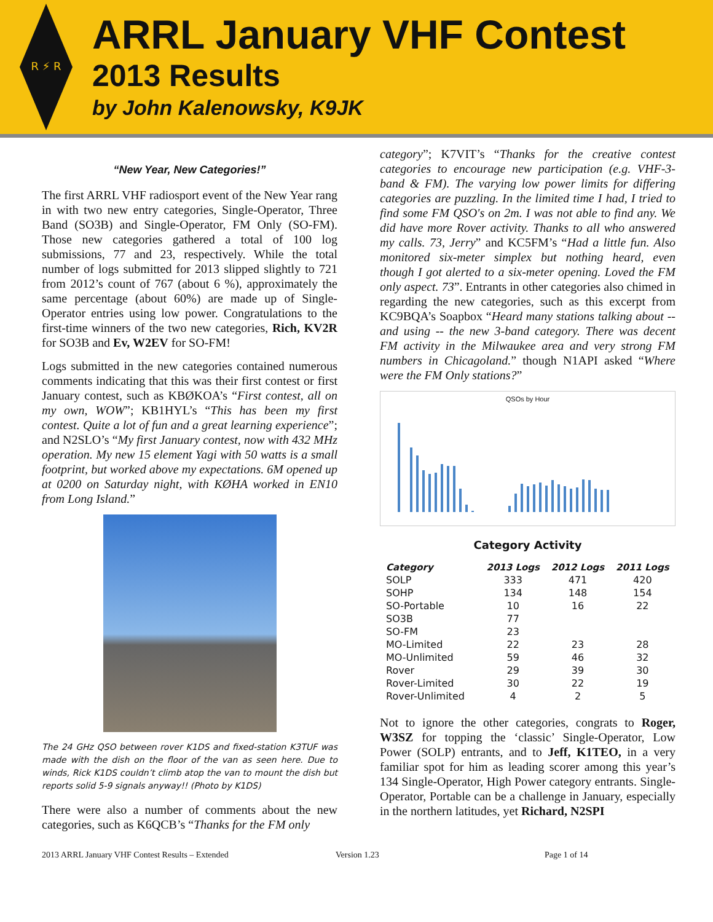R ⚡ R
ARRL January VHF Contest
2013 Results
by John Kalenowsky, K9JK
“New Year, New Categories!”
The first ARRL VHF radiosport event of the New Year rang in with two new entry categories, Single-Operator, Three Band (SO3B) and Single-Operator, FM Only (SO-FM). Those new categories gathered a total of 100 log submissions, 77 and 23, respectively. While the total number of logs submitted for 2013 slipped slightly to 721 from 2012’s count of 767 (about 6 %), approximately the same percentage (about 60%) are made up of Single-Operator entries using low power. Congratulations to the first-time winners of the two new categories, Rich, KV2R for SO3B and Ev, W2EV for SO-FM!
Logs submitted in the new categories contained numerous comments indicating that this was their first contest or first January contest, such as KBØKOA’s “First contest, all on my own, WOW”; KB1HYL’s “This has been my first contest. Quite a lot of fun and a great learning experience”; and N2SLO’s “My first January contest, now with 432 MHz operation. My new 15 element Yagi with 50 watts is a small footprint, but worked above my expectations. 6M opened up at 0200 on Saturday night, with KØHA worked in EN10 from Long Island.”
The 24 GHz QSO between rover K1DS and fixed-station K3TUF was made with the dish on the floor of the van as seen here. Due to winds, Rick K1DS couldn’t climb atop the van to mount the dish but reports solid 5-9 signals anyway!! (Photo by K1DS)
There were also a number of comments about the new categories, such as K6QCB’s “Thanks for the FM only
category”; K7VIT’s “Thanks for the creative contest categories to encourage new participation (e.g. VHF-3-band & FM). The varying low power limits for differing categories are puzzling. In the limited time I had, I tried to find some FM QSO's on 2m. I was not able to find any. We did have more Rover activity. Thanks to all who answered my calls. 73, Jerry” and KC5FM’s “Had a little fun. Also monitored six-meter simplex but nothing heard, even though I got alerted to a six-meter opening. Loved the FM only aspect. 73”. Entrants in other categories also chimed in regarding the new categories, such as this excerpt from KC9BQA’s Soapbox “Heard many stations talking about -- and using -- the new 3-band category. There was decent FM activity in the Milwaukee area and very strong FM numbers in Chicagoland.” though N1API asked “Where were the FM Only stations?”
QSOs by Hour
Category Activity
| Category | 2013 Logs | 2012 Logs | 2011 Logs |
| --- | --- | --- | --- |
| SOLP | 333 | 471 | 420 |
| SOHP | 134 | 148 | 154 |
| SO-Portable | 10 | 16 | 22 |
| SO3B | 77 | | |
| SO-FM | 23 | | |
| MO-Limited | 22 | 23 | 28 |
| MO-Unlimited | 59 | 46 | 32 |
| Rover | 29 | 39 | 30 |
| Rover-Limited | 30 | 22 | 19 |
| Rover-Unlimited | 4 | 2 | 5 |
Not to ignore the other categories, congrats to Roger, W3SZ for topping the ‘classic’ Single-Operator, Low Power (SOLP) entrants, and to Jeff, K1TEO, in a very familiar spot for him as leading scorer among this year’s 134 Single-Operator, High Power category entrants. Single-Operator, Portable can be a challenge in January, especially in the northern latitudes, yet Richard, N2SPI
2013 ARRL January VHF Contest Results – Extended Version 1.23 Page 1 of 14